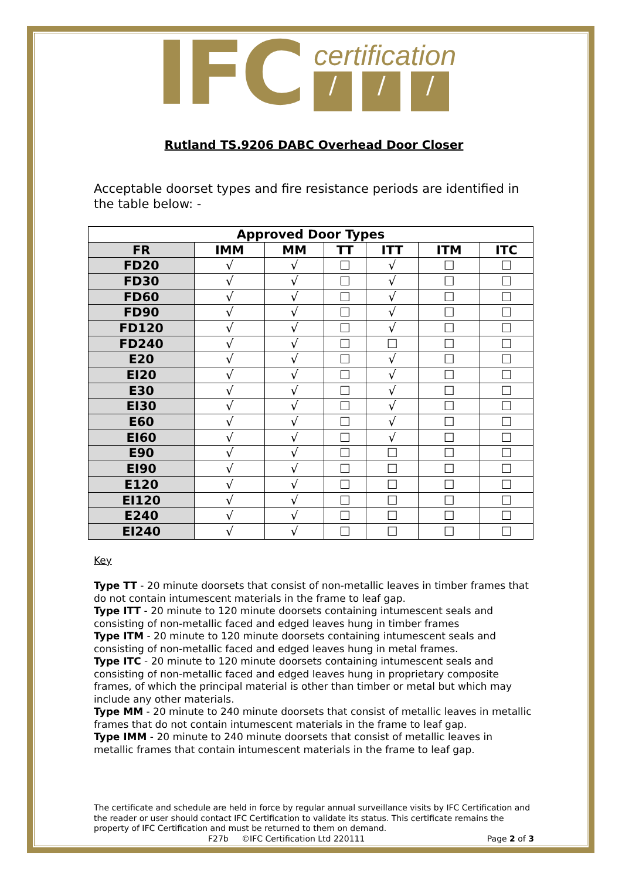IFC
certification
/ / /
Rutland TS.9206 DABC Overhead Door Closer
Acceptable doorset types and fire resistance periods are identified in the table below: -
| Approved Door Types | | | | | | |
| --- | --- | --- | --- | --- | --- | --- |
| FR | IMM | MM | TT | ITT | ITM | ITC |
| FD20 | √ | √ | ☐ | √ | ☐ | ☐ |
| FD30 | √ | √ | ☐ | √ | ☐ | ☐ |
| FD60 | √ | √ | ☐ | √ | ☐ | ☐ |
| FD90 | √ | √ | ☐ | √ | ☐ | ☐ |
| FD120 | √ | √ | ☐ | √ | ☐ | ☐ |
| FD240 | √ | √ | ☐ | ☐ | ☐ | ☐ |
| E20 | √ | √ | ☐ | √ | ☐ | ☐ |
| EI20 | √ | √ | ☐ | √ | ☐ | ☐ |
| E30 | √ | √ | ☐ | √ | ☐ | ☐ |
| EI30 | √ | √ | ☐ | √ | ☐ | ☐ |
| E60 | √ | √ | ☐ | √ | ☐ | ☐ |
| EI60 | √ | √ | ☐ | √ | ☐ | ☐ |
| E90 | √ | √ | ☐ | ☐ | ☐ | ☐ |
| EI90 | √ | √ | ☐ | ☐ | ☐ | ☐ |
| E120 | √ | √ | ☐ | ☐ | ☐ | ☐ |
| EI120 | √ | √ | ☐ | ☐ | ☐ | ☐ |
| E240 | √ | √ | ☐ | ☐ | ☐ | ☐ |
| EI240 | √ | √ | ☐ | ☐ | ☐ | ☐ |
Key
Type TT - 20 minute doorsets that consist of non-metallic leaves in timber frames that do not contain intumescent materials in the frame to leaf gap.
Type ITT - 20 minute to 120 minute doorsets containing intumescent seals and consisting of non-metallic faced and edged leaves hung in timber frames
Type ITM - 20 minute to 120 minute doorsets containing intumescent seals and consisting of non-metallic faced and edged leaves hung in metal frames.
Type ITC - 20 minute to 120 minute doorsets containing intumescent seals and consisting of non-metallic faced and edged leaves hung in proprietary composite frames, of which the principal material is other than timber or metal but which may include any other materials.
Type MM - 20 minute to 240 minute doorsets that consist of metallic leaves in metallic frames that do not contain intumescent materials in the frame to leaf gap.
Type IMM - 20 minute to 240 minute doorsets that consist of metallic leaves in metallic frames that contain intumescent materials in the frame to leaf gap.
The certificate and schedule are held in force by regular annual surveillance visits by IFC Certification and the reader or user should contact IFC Certification to validate its status. This certificate remains the property of IFC Certification and must be returned to them on demand.
F27b ©IFC Certification Ltd 220111 Page 2 of 3